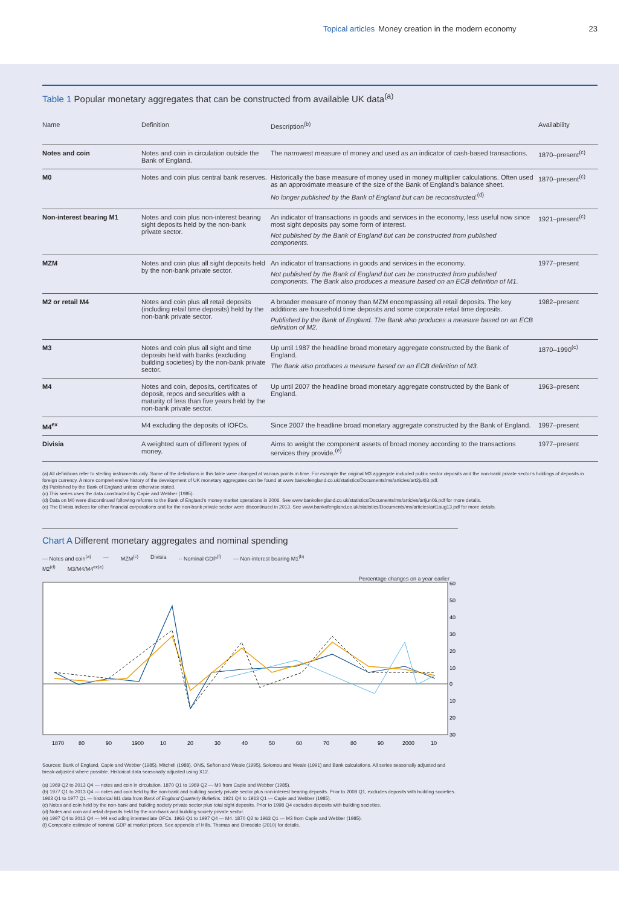Topical articles Money creation in the modern economy 23
Table 1 Popular monetary aggregates that can be constructed from available UK data<sup>(a)</sup>
| Name | Definition | Description<sup>(b)</sup> | Availability |
| --- | --- | --- | --- |
| Notes and coin | Notes and coin in circulation outside the Bank of England. | The narrowest measure of money and used as an indicator of cash-based transactions. | 1870–present<sup>(c)</sup> |
| M0 | Notes and coin plus central bank reserves. | Historically the base measure of money used in money multiplier calculations. Often used as an approximate measure of the size of the Bank of England’s balance sheet. No longer published by the Bank of England but can be reconstructed.<sup>(d)</sup> | 1870–present<sup>(c)</sup> |
| Non-interest bearing M1 | Notes and coin plus non-interest bearing sight deposits held by the non-bank private sector. | An indicator of transactions in goods and services in the economy, less useful now since most sight deposits pay some form of interest. Not published by the Bank of England but can be constructed from published components. | 1921–present<sup>(c)</sup> |
| MZM | Notes and coin plus all sight deposits held by the non-bank private sector. | An indicator of transactions in goods and services in the economy. Not published by the Bank of England but can be constructed from published components. The Bank also produces a measure based on an ECB definition of M1. | 1977–present |
| M2 or retail M4 | Notes and coin plus all retail deposits (including retail time deposits) held by the non-bank private sector. | A broader measure of money than MZM encompassing all retail deposits. The key additions are household time deposits and some corporate retail time deposits. Published by the Bank of England. The Bank also produces a measure based on an ECB definition of M2. | 1982–present |
| M3 | Notes and coin plus all sight and time deposits held with banks (excluding building societies) by the non-bank private sector. | Up until 1987 the headline broad monetary aggregate constructed by the Bank of England. The Bank also produces a measure based on an ECB definition of M3. | 1870–1990<sup>(c)</sup> |
| M4 | Notes and coin, deposits, certificates of deposit, repos and securities with a maturity of less than five years held by the non-bank private sector. | Up until 2007 the headline broad monetary aggregate constructed by the Bank of England. | 1963–present |
| M4<sup>ex</sup> | M4 excluding the deposits of IOFCs. | Since 2007 the headline broad monetary aggregate constructed by the Bank of England. | 1997–present |
| Divisia | A weighted sum of different types of money. | Aims to weight the component assets of broad money according to the transactions services they provide.<sup>(e)</sup> | 1977–present |
(a) All definitions refer to sterling instruments only. Some of the definitions in this table were changed at various points in time. For example the original M3 aggregate included public sector deposits and the non-bank private sector’s holdings of deposits in foreign currency. A more comprehensive history of the development of UK monetary aggregates can be found at www.bankofengland.co.uk/statistics/Documents/ms/articles/art2jul03.pdf.
(b) Published by the Bank of England unless otherwise stated.
(c) This series uses the data constructed by Capie and Webber (1985).
(d) Data on M0 were discontinued following reforms to the Bank of England’s money market operations in 2006. See www.bankofengland.co.uk/statistics/Documents/ms/articles/artjun06.pdf for more details.
(e) The Divisia indices for other financial corporations and for the non-bank private sector were discontinued in 2013. See www.bankofengland.co.uk/statistics/Documents/ms/articles/art1aug13.pdf for more details.
Chart A Different monetary aggregates and nominal spending
— Notes and coin<sup>(a)</sup> — MZM<sup>(c)</sup> Divisia -- Nominal GDP<sup>(f)</sup> — Non-interest bearing M1<sup>(b)</sup> M2<sup>(d)</sup> M3/M4/M4<sup>ex(e)</sup>
Percentage changes on a year earlier
60
50
40
30
20
10
0
10
20
30
1870
80
90
1900
10
20
30
40
50
60
70
80
90
2000
10
Sources: Bank of England, Capie and Webber (1985), Mitchell (1988), ONS, Sefton and Weale (1995), Solomou and Weale (1991) and Bank calculations. All series seasonally adjusted and break-adjusted where possible. Historical data seasonally adjusted using X12.
(a) 1969 Q2 to 2013 Q4 — notes and coin in circulation. 1870 Q1 to 1969 Q2 — M0 from Capie and Webber (1985).
(b) 1977 Q1 to 2013 Q4 — notes and coin held by the non-bank and building society private sector plus non-interest bearing deposits. Prior to 2008 Q1, excludes deposits with building societies. 1963 Q1 to 1977 Q1 — historical M1 data from Bank of England Quarterly Bulletins. 1921 Q4 to 1963 Q1 — Capie and Webber (1985).
(c) Notes and coin held by the non-bank and building society private sector plus total sight deposits. Prior to 1998 Q4 excludes deposits with building societies.
(d) Notes and coin and retail deposits held by the non-bank and building society private sector.
(e) 1997 Q4 to 2013 Q4 — M4 excluding intermediate OFCs. 1963 Q1 to 1997 Q4 — M4. 1870 Q2 to 1963 Q1 — M3 from Capie and Webber (1985).
(f) Composite estimate of nominal GDP at market prices. See appendix of Hills, Thomas and Dimsdale (2010) for details.